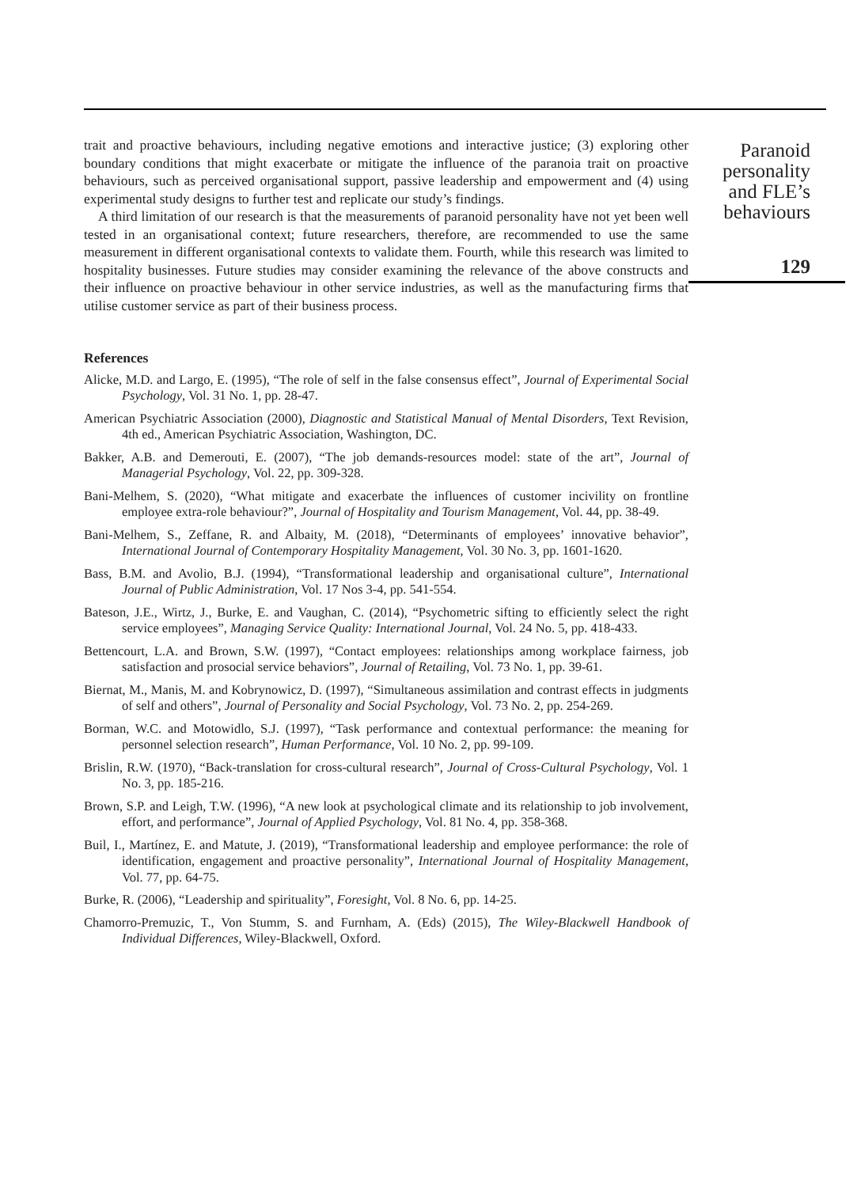trait and proactive behaviours, including negative emotions and interactive justice; (3) exploring other boundary conditions that might exacerbate or mitigate the influence of the paranoia trait on proactive behaviours, such as perceived organisational support, passive leadership and empowerment and (4) using experimental study designs to further test and replicate our study’s findings.
A third limitation of our research is that the measurements of paranoid personality have not yet been well tested in an organisational context; future researchers, therefore, are recommended to use the same measurement in different organisational contexts to validate them. Fourth, while this research was limited to hospitality businesses. Future studies may consider examining the relevance of the above constructs and their influence on proactive behaviour in other service industries, as well as the manufacturing firms that utilise customer service as part of their business process.
References
Alicke, M.D. and Largo, E. (1995), “The role of self in the false consensus effect”, Journal of Experimental Social Psychology, Vol. 31 No. 1, pp. 28-47.
American Psychiatric Association (2000), Diagnostic and Statistical Manual of Mental Disorders, Text Revision, 4th ed., American Psychiatric Association, Washington, DC.
Bakker, A.B. and Demerouti, E. (2007), “The job demands-resources model: state of the art”, Journal of Managerial Psychology, Vol. 22, pp. 309-328.
Bani-Melhem, S. (2020), “What mitigate and exacerbate the influences of customer incivility on frontline employee extra-role behaviour?”, Journal of Hospitality and Tourism Management, Vol. 44, pp. 38-49.
Bani-Melhem, S., Zeffane, R. and Albaity, M. (2018), “Determinants of employees’ innovative behavior”, International Journal of Contemporary Hospitality Management, Vol. 30 No. 3, pp. 1601-1620.
Bass, B.M. and Avolio, B.J. (1994), “Transformational leadership and organisational culture”, International Journal of Public Administration, Vol. 17 Nos 3-4, pp. 541-554.
Bateson, J.E., Wirtz, J., Burke, E. and Vaughan, C. (2014), “Psychometric sifting to efficiently select the right service employees”, Managing Service Quality: International Journal, Vol. 24 No. 5, pp. 418-433.
Bettencourt, L.A. and Brown, S.W. (1997), “Contact employees: relationships among workplace fairness, job satisfaction and prosocial service behaviors”, Journal of Retailing, Vol. 73 No. 1, pp. 39-61.
Biernat, M., Manis, M. and Kobrynowicz, D. (1997), “Simultaneous assimilation and contrast effects in judgments of self and others”, Journal of Personality and Social Psychology, Vol. 73 No. 2, pp. 254-269.
Borman, W.C. and Motowidlo, S.J. (1997), “Task performance and contextual performance: the meaning for personnel selection research”, Human Performance, Vol. 10 No. 2, pp. 99-109.
Brislin, R.W. (1970), “Back-translation for cross-cultural research”, Journal of Cross-Cultural Psychology, Vol. 1 No. 3, pp. 185-216.
Brown, S.P. and Leigh, T.W. (1996), “A new look at psychological climate and its relationship to job involvement, effort, and performance”, Journal of Applied Psychology, Vol. 81 No. 4, pp. 358-368.
Buil, I., Martínez, E. and Matute, J. (2019), “Transformational leadership and employee performance: the role of identification, engagement and proactive personality”, International Journal of Hospitality Management, Vol. 77, pp. 64-75.
Burke, R. (2006), “Leadership and spirituality”, Foresight, Vol. 8 No. 6, pp. 14-25.
Chamorro-Premuzic, T., Von Stumm, S. and Furnham, A. (Eds) (2015), The Wiley-Blackwell Handbook of Individual Differences, Wiley-Blackwell, Oxford.
Paranoid
personality
and FLE’s
behaviours
129